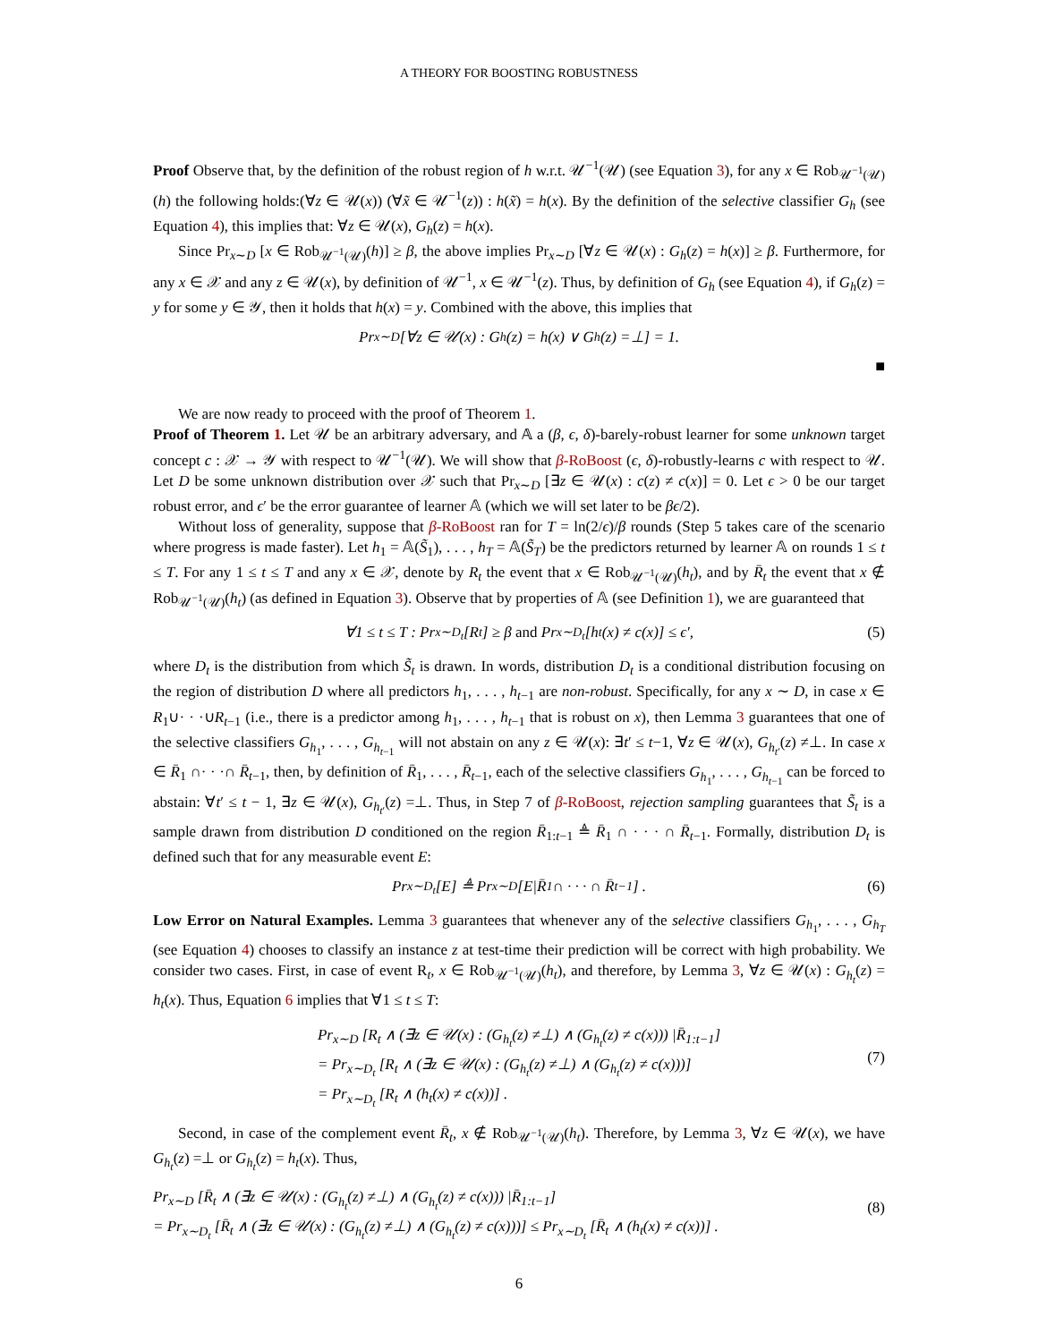A THEORY FOR BOOSTING ROBUSTNESS
Proof Observe that, by the definition of the robust region of h w.r.t. 𝒰<sup>−1</sup>(𝒰) (see Equation 3), for any x ∈ Rob<sub>𝒰<sup>−1</sup>(𝒰)</sub>(h) the following holds:(∀z ∈ 𝒰(x)) (∀x̃ ∈ 𝒰<sup>−1</sup>(z)) : h(x̃) = h(x). By the definition of the selective classifier G<sub>h</sub> (see Equation 4), this implies that: ∀z ∈ 𝒰(x), G<sub>h</sub>(z) = h(x).
Since Pr<sub>x∼D</sub> [x ∈ Rob<sub>𝒰<sup>−1</sup>(𝒰)</sub>(h)] ≥ β, the above implies Pr<sub>x∼D</sub> [∀z ∈ 𝒰(x) : G<sub>h</sub>(z) = h(x)] ≥ β. Furthermore, for any x ∈ 𝒳 and any z ∈ 𝒰(x), by definition of 𝒰<sup>−1</sup>, x ∈ 𝒰<sup>−1</sup>(z). Thus, by definition of G<sub>h</sub> (see Equation 4), if G<sub>h</sub>(z) = y for some y ∈ 𝒴, then it holds that h(x) = y. Combined with the above, this implies that
Pr<sub>x∼D</sub> [∀z ∈ 𝒰(x) : G<sub>h</sub>(z) = h(x) ∨ G<sub>h</sub>(z) =⊥] = 1.
■
We are now ready to proceed with the proof of Theorem 1.
Proof of Theorem 1. Let 𝒰 be an arbitrary adversary, and 𝔸 a (β, ϵ, δ)-barely-robust learner for some unknown target concept c : 𝒳 → 𝒴 with respect to 𝒰<sup>−1</sup>(𝒰). We will show that β-RoBoost (ϵ, δ)-robustly-learns c with respect to 𝒰. Let D be some unknown distribution over 𝒳 such that Pr<sub>x∼D</sub> [∃z ∈ 𝒰(x) : c(z) ≠ c(x)] = 0. Let ϵ > 0 be our target robust error, and ϵ′ be the error guarantee of learner 𝔸 (which we will set later to be βϵ/2).
Without loss of generality, suppose that β-RoBoost ran for T = ln(2/ϵ)/β rounds (Step 5 takes care of the scenario where progress is made faster). Let h<sub>1</sub> = 𝔸(S̃<sub>1</sub>), . . . , h<sub>T</sub> = 𝔸(S̃<sub>T</sub>) be the predictors returned by learner 𝔸 on rounds 1 ≤ t ≤ T. For any 1 ≤ t ≤ T and any x ∈ 𝒳, denote by R<sub>t</sub> the event that x ∈ Rob<sub>𝒰<sup>−1</sup>(𝒰)</sub>(h<sub>t</sub>), and by R̄<sub>t</sub> the event that x ∉ Rob<sub>𝒰<sup>−1</sup>(𝒰)</sub>(h<sub>t</sub>) (as defined in Equation 3). Observe that by properties of 𝔸 (see Definition 1), we are guaranteed that
∀1 ≤ t ≤ T : Pr<sub>x∼D<sub>t</sub></sub> [R<sub>t</sub>] ≥ β and Pr<sub>x∼D<sub>t</sub></sub> [h<sub>t</sub>(x) ≠ c(x)] ≤ ϵ′, (5)
where D<sub>t</sub> is the distribution from which S̃<sub>t</sub> is drawn. In words, distribution D<sub>t</sub> is a conditional distribution focusing on the region of distribution D where all predictors h<sub>1</sub>, . . . , h<sub>t−1</sub> are non-robust. Specifically, for any x ∼ D, in case x ∈ R<sub>1</sub>∪· · ·∪R<sub>t−1</sub> (i.e., there is a predictor among h<sub>1</sub>, . . . , h<sub>t−1</sub> that is robust on x), then Lemma 3 guarantees that one of the selective classifiers G<sub>h<sub>1</sub></sub>, . . . , G<sub>h<sub>t−1</sub></sub> will not abstain on any z ∈ 𝒰(x): ∃t′ ≤ t−1, ∀z ∈ 𝒰(x), G<sub>h<sub>t′</sub></sub>(z) ≠⊥. In case x ∈ R̄<sub>1</sub> ∩· · ·∩ R̄<sub>t−1</sub>, then, by definition of R̄<sub>1</sub>, . . . , R̄<sub>t−1</sub>, each of the selective classifiers G<sub>h<sub>1</sub></sub>, . . . , G<sub>h<sub>t−1</sub></sub> can be forced to abstain: ∀t′ ≤ t − 1, ∃z ∈ 𝒰(x), G<sub>h<sub>t′</sub></sub>(z) =⊥. Thus, in Step 7 of β-RoBoost, rejection sampling guarantees that S̃<sub>t</sub> is a sample drawn from distribution D conditioned on the region R̄<sub>1:t−1</sub> ≜ R̄<sub>1</sub> ∩ · · · ∩ R̄<sub>t−1</sub>. Formally, distribution D<sub>t</sub> is defined such that for any measurable event E:
Pr<sub>x∼D<sub>t</sub></sub> [E] ≜ Pr<sub>x∼D</sub> [E|R̄<sub>1</sub> ∩ · · · ∩ R̄<sub>t−1</sub>] . (6)
Low Error on Natural Examples. Lemma 3 guarantees that whenever any of the selective classifiers G<sub>h<sub>1</sub></sub>, . . . , G<sub>h<sub>T</sub></sub> (see Equation 4) chooses to classify an instance z at test-time their prediction will be correct with high probability. We consider two cases. First, in case of event R<sub>t</sub>, x ∈ Rob<sub>𝒰<sup>−1</sup>(𝒰)</sub>(h<sub>t</sub>), and therefore, by Lemma 3, ∀z ∈ 𝒰(x) : G<sub>h<sub>t</sub></sub>(z) = h<sub>t</sub>(x). Thus, Equation 6 implies that ∀1 ≤ t ≤ T:
Pr<sub>x∼D</sub> [R<sub>t</sub> ∧ (∃z ∈ 𝒰(x) : (G<sub>h<sub>t</sub></sub>(z) ≠⊥) ∧ (G<sub>h<sub>t</sub></sub>(z) ≠ c(x))) |R̄<sub>1:t−1</sub>]
= Pr<sub>x∼D<sub>t</sub></sub> [R<sub>t</sub> ∧ (∃z ∈ 𝒰(x) : (G<sub>h<sub>t</sub></sub>(z) ≠⊥) ∧ (G<sub>h<sub>t</sub></sub>(z) ≠ c(x)))]
= Pr<sub>x∼D<sub>t</sub></sub> [R<sub>t</sub> ∧ (h<sub>t</sub>(x) ≠ c(x))] .
(7)
Second, in case of the complement event R̄<sub>t</sub>, x ∉ Rob<sub>𝒰<sup>−1</sup>(𝒰)</sub>(h<sub>t</sub>). Therefore, by Lemma 3, ∀z ∈ 𝒰(x), we have G<sub>h<sub>t</sub></sub>(z) =⊥ or G<sub>h<sub>t</sub></sub>(z) = h<sub>t</sub>(x). Thus,
Pr<sub>x∼D</sub> [R̄<sub>t</sub> ∧ (∃z ∈ 𝒰(x) : (G<sub>h<sub>t</sub></sub>(z) ≠⊥) ∧ (G<sub>h<sub>t</sub></sub>(z) ≠ c(x))) |R̄<sub>1:t−1</sub>]
= Pr<sub>x∼D<sub>t</sub></sub> [R̄<sub>t</sub> ∧ (∃z ∈ 𝒰(x) : (G<sub>h<sub>t</sub></sub>(z) ≠⊥) ∧ (G<sub>h<sub>t</sub></sub>(z) ≠ c(x)))] ≤ Pr<sub>x∼D<sub>t</sub></sub> [R̄<sub>t</sub> ∧ (h<sub>t</sub>(x) ≠ c(x))] .
(8)
6